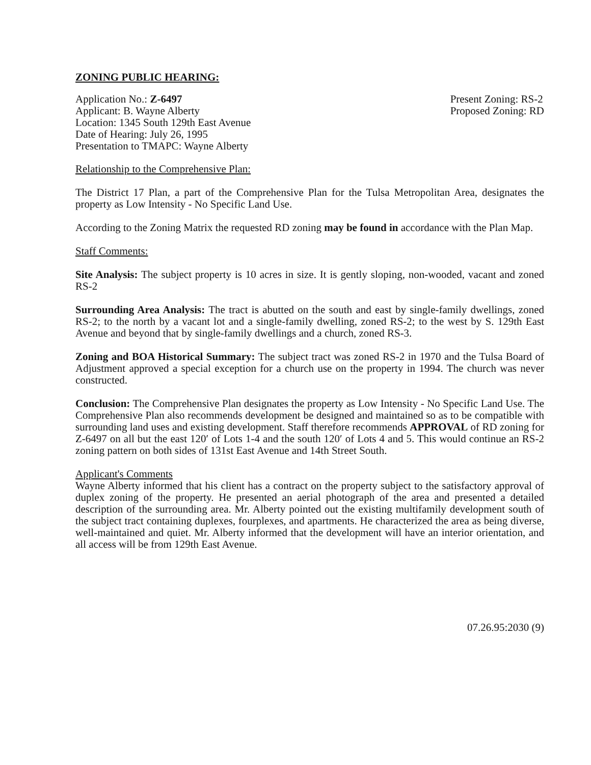ZONING PUBLIC HEARING:
Application No.: Z-6497
Applicant: B. Wayne Alberty
Location: 1345 South 129th East Avenue
Date of Hearing: July 26, 1995
Presentation to TMAPC: Wayne Alberty
Present Zoning: RS-2
Proposed Zoning: RD
Relationship to the Comprehensive Plan:
The District 17 Plan, a part of the Comprehensive Plan for the Tulsa Metropolitan Area, designates the property as Low Intensity - No Specific Land Use.
According to the Zoning Matrix the requested RD zoning may be found in accordance with the Plan Map.
Staff Comments:
Site Analysis: The subject property is 10 acres in size. It is gently sloping, non-wooded, vacant and zoned RS-2
Surrounding Area Analysis: The tract is abutted on the south and east by single-family dwellings, zoned RS-2; to the north by a vacant lot and a single-family dwelling, zoned RS-2; to the west by S. 129th East Avenue and beyond that by single-family dwellings and a church, zoned RS-3.
Zoning and BOA Historical Summary: The subject tract was zoned RS-2 in 1970 and the Tulsa Board of Adjustment approved a special exception for a church use on the property in 1994. The church was never constructed.
Conclusion: The Comprehensive Plan designates the property as Low Intensity - No Specific Land Use. The Comprehensive Plan also recommends development be designed and maintained so as to be compatible with surrounding land uses and existing development. Staff therefore recommends APPROVAL of RD zoning for Z-6497 on all but the east 120′ of Lots 1-4 and the south 120′ of Lots 4 and 5. This would continue an RS-2 zoning pattern on both sides of 131st East Avenue and 14th Street South.
Applicant's Comments
Wayne Alberty informed that his client has a contract on the property subject to the satisfactory approval of duplex zoning of the property. He presented an aerial photograph of the area and presented a detailed description of the surrounding area. Mr. Alberty pointed out the existing multifamily development south of the subject tract containing duplexes, fourplexes, and apartments. He characterized the area as being diverse, well-maintained and quiet. Mr. Alberty informed that the development will have an interior orientation, and all access will be from 129th East Avenue.
07.26.95:2030 (9)